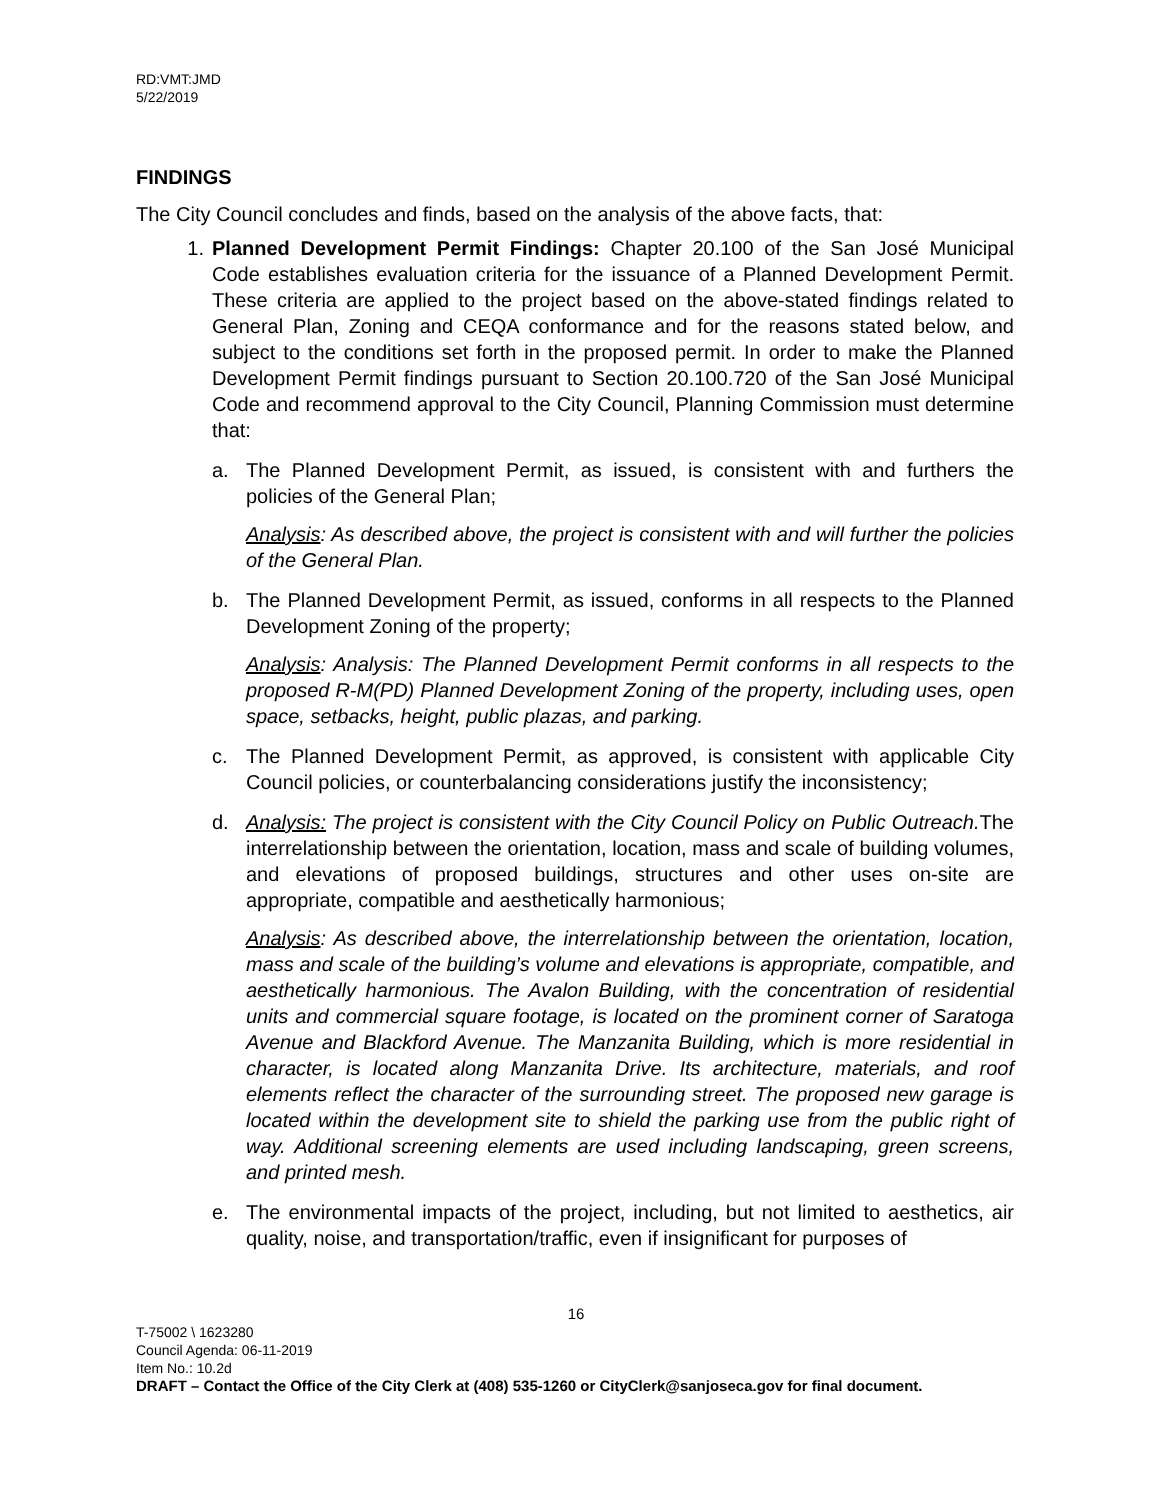RD:VMT:JMD
5/22/2019
FINDINGS
The City Council concludes and finds, based on the analysis of the above facts, that:
1. Planned Development Permit Findings: Chapter 20.100 of the San José Municipal Code establishes evaluation criteria for the issuance of a Planned Development Permit. These criteria are applied to the project based on the above-stated findings related to General Plan, Zoning and CEQA conformance and for the reasons stated below, and subject to the conditions set forth in the proposed permit. In order to make the Planned Development Permit findings pursuant to Section 20.100.720 of the San José Municipal Code and recommend approval to the City Council, Planning Commission must determine that:
a. The Planned Development Permit, as issued, is consistent with and furthers the policies of the General Plan;
Analysis: As described above, the project is consistent with and will further the policies of the General Plan.
b. The Planned Development Permit, as issued, conforms in all respects to the Planned Development Zoning of the property;
Analysis: Analysis: The Planned Development Permit conforms in all respects to the proposed R-M(PD) Planned Development Zoning of the property, including uses, open space, setbacks, height, public plazas, and parking.
c. The Planned Development Permit, as approved, is consistent with applicable City Council policies, or counterbalancing considerations justify the inconsistency;
d. Analysis: The project is consistent with the City Council Policy on Public Outreach. The interrelationship between the orientation, location, mass and scale of building volumes, and elevations of proposed buildings, structures and other uses on-site are appropriate, compatible and aesthetically harmonious;
Analysis: As described above, the interrelationship between the orientation, location, mass and scale of the building’s volume and elevations is appropriate, compatible, and aesthetically harmonious. The Avalon Building, with the concentration of residential units and commercial square footage, is located on the prominent corner of Saratoga Avenue and Blackford Avenue. The Manzanita Building, which is more residential in character, is located along Manzanita Drive. Its architecture, materials, and roof elements reflect the character of the surrounding street. The proposed new garage is located within the development site to shield the parking use from the public right of way. Additional screening elements are used including landscaping, green screens, and printed mesh.
e. The environmental impacts of the project, including, but not limited to aesthetics, air quality, noise, and transportation/traffic, even if insignificant for purposes of
16
T-75002 \ 1623280
Council Agenda: 06-11-2019
Item No.: 10.2d
DRAFT – Contact the Office of the City Clerk at (408) 535-1260 or CityClerk@sanjoseca.gov for final document.